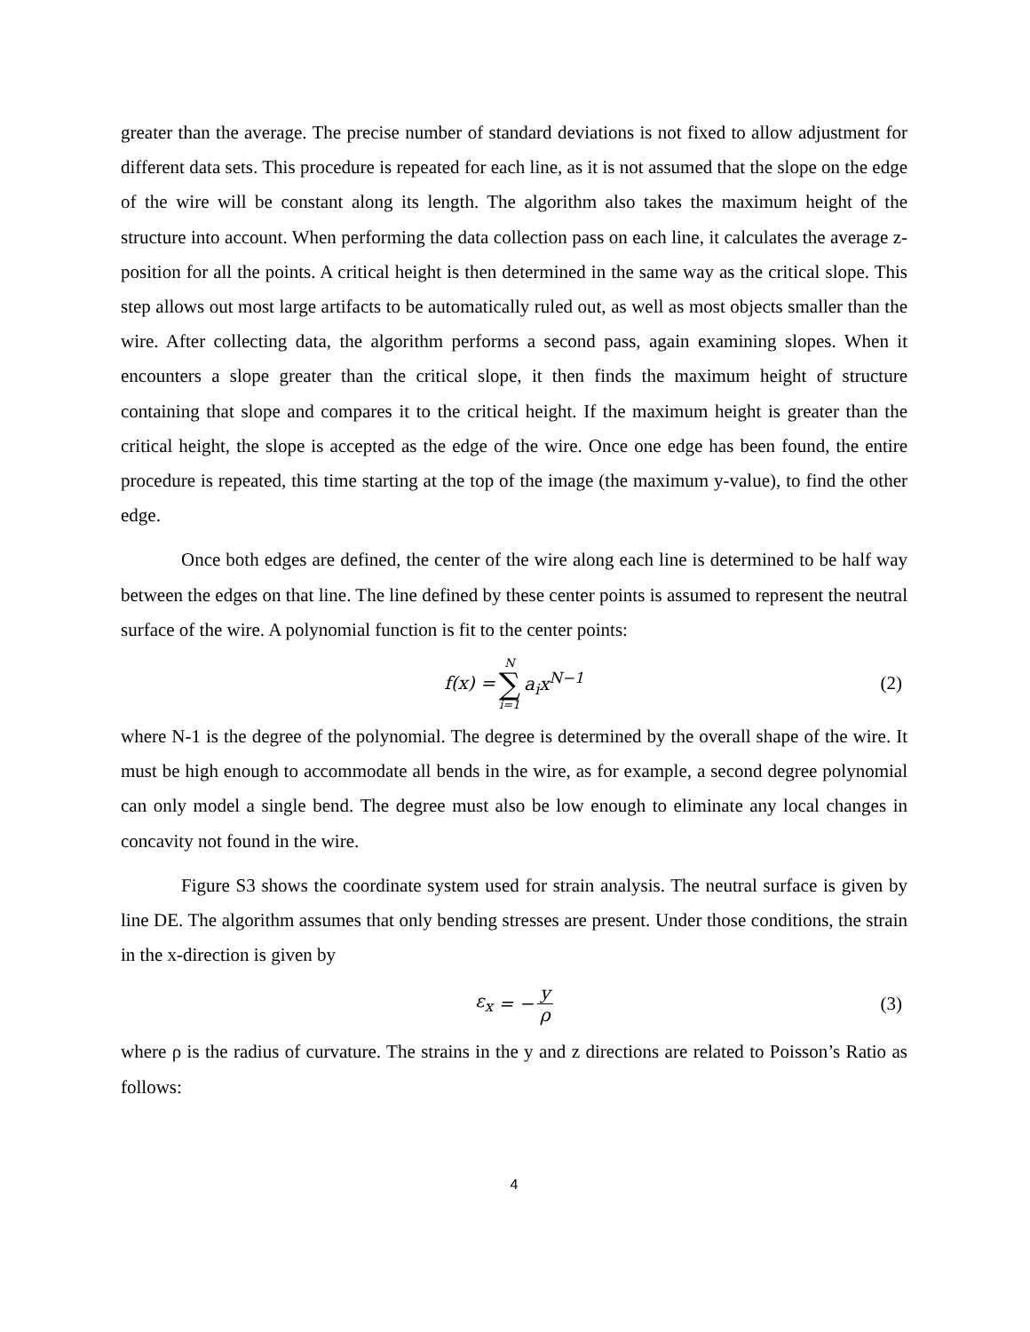greater than the average. The precise number of standard deviations is not fixed to allow adjustment for different data sets. This procedure is repeated for each line, as it is not assumed that the slope on the edge of the wire will be constant along its length. The algorithm also takes the maximum height of the structure into account. When performing the data collection pass on each line, it calculates the average z-position for all the points. A critical height is then determined in the same way as the critical slope. This step allows out most large artifacts to be automatically ruled out, as well as most objects smaller than the wire. After collecting data, the algorithm performs a second pass, again examining slopes. When it encounters a slope greater than the critical slope, it then finds the maximum height of structure containing that slope and compares it to the critical height. If the maximum height is greater than the critical height, the slope is accepted as the edge of the wire. Once one edge has been found, the entire procedure is repeated, this time starting at the top of the image (the maximum y-value), to find the other edge.
Once both edges are defined, the center of the wire along each line is determined to be half way between the edges on that line. The line defined by these center points is assumed to represent the neutral surface of the wire. A polynomial function is fit to the center points:
f (x) = N ∑ i=1 a<sub>i</sub>x<sup>N−1</sup> (2)
where N-1 is the degree of the polynomial. The degree is determined by the overall shape of the wire. It must be high enough to accommodate all bends in the wire, as for example, a second degree polynomial can only model a single bend. The degree must also be low enough to eliminate any local changes in concavity not found in the wire.
Figure S3 shows the coordinate system used for strain analysis. The neutral surface is given by line DE. The algorithm assumes that only bending stresses are present. Under those conditions, the strain in the x-direction is given by
ε<sub>x</sub> = − y ρ (3)
where ρ is the radius of curvature. The strains in the y and z directions are related to Poisson’s Ratio as follows:
4